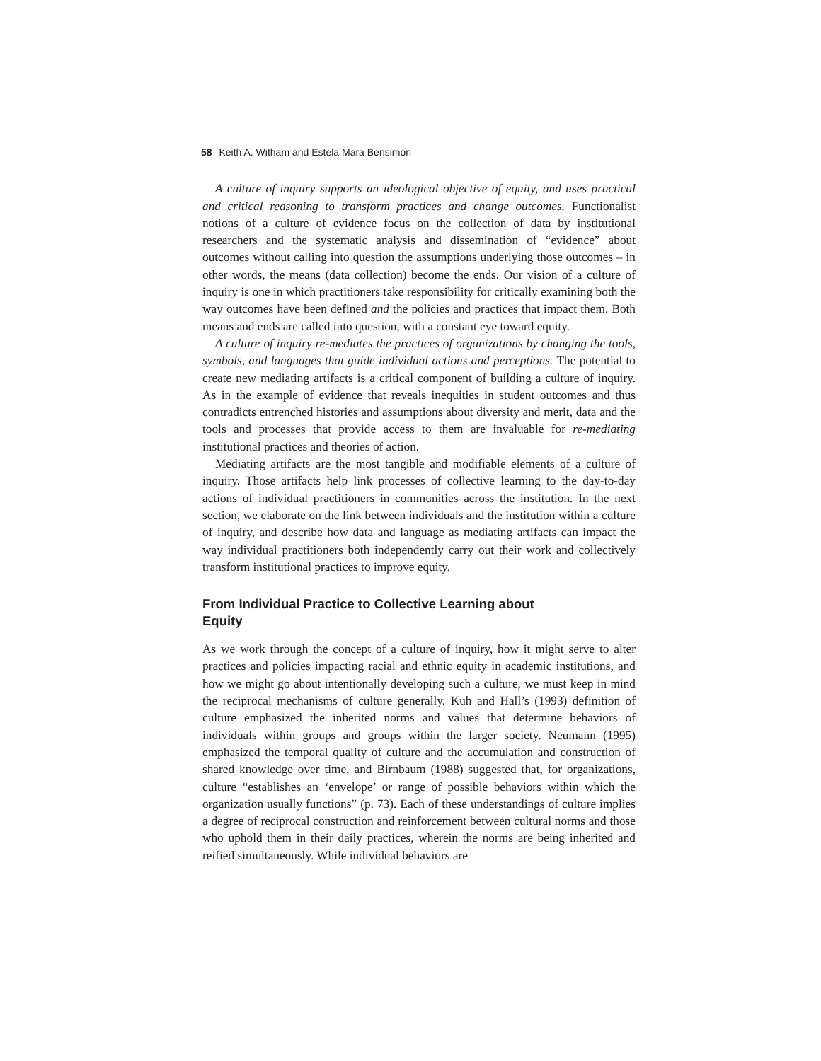58 Keith A. Witham and Estela Mara Bensimon
A culture of inquiry supports an ideological objective of equity, and uses practical and critical reasoning to transform practices and change outcomes. Functionalist notions of a culture of evidence focus on the collection of data by institutional researchers and the systematic analysis and dissemination of “evidence” about outcomes without calling into question the assumptions underlying those outcomes – in other words, the means (data collection) become the ends. Our vision of a culture of inquiry is one in which practitioners take responsibility for critically examining both the way outcomes have been defined and the policies and practices that impact them. Both means and ends are called into question, with a constant eye toward equity.
A culture of inquiry re-mediates the practices of organizations by changing the tools, symbols, and languages that guide individual actions and perceptions. The potential to create new mediating artifacts is a critical component of building a culture of inquiry. As in the example of evidence that reveals inequities in student outcomes and thus contradicts entrenched histories and assumptions about diversity and merit, data and the tools and processes that provide access to them are invaluable for re-mediating institutional practices and theories of action.
Mediating artifacts are the most tangible and modifiable elements of a culture of inquiry. Those artifacts help link processes of collective learning to the day-to-day actions of individual practitioners in communities across the institution. In the next section, we elaborate on the link between individuals and the institution within a culture of inquiry, and describe how data and language as mediating artifacts can impact the way individual practitioners both independently carry out their work and collectively transform institutional practices to improve equity.
From Individual Practice to Collective Learning about Equity
As we work through the concept of a culture of inquiry, how it might serve to alter practices and policies impacting racial and ethnic equity in academic institutions, and how we might go about intentionally developing such a culture, we must keep in mind the reciprocal mechanisms of culture generally. Kuh and Hall’s (1993) definition of culture emphasized the inherited norms and values that determine behaviors of individuals within groups and groups within the larger society. Neumann (1995) emphasized the temporal quality of culture and the accumulation and construction of shared knowledge over time, and Birnbaum (1988) suggested that, for organizations, culture “establishes an ‘envelope’ or range of possible behaviors within which the organization usually functions” (p. 73). Each of these understandings of culture implies a degree of reciprocal construction and reinforcement between cultural norms and those who uphold them in their daily practices, wherein the norms are being inherited and reified simultaneously. While individual behaviors are